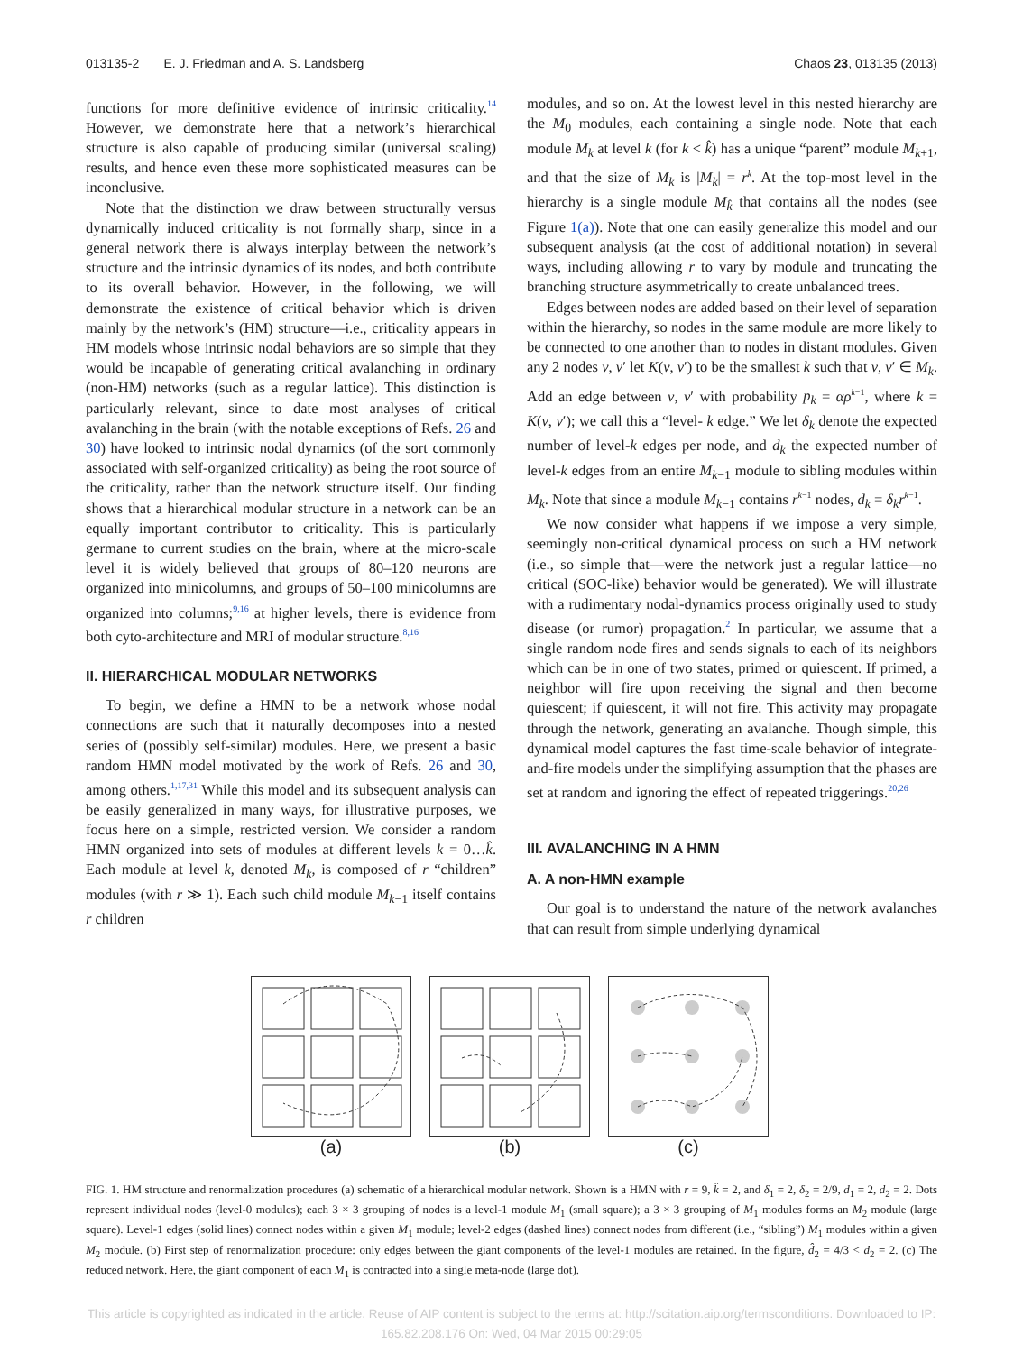013135-2 E. J. Friedman and A. S. Landsberg Chaos 23, 013135 (2013)
functions for more definitive evidence of intrinsic criticality.<sup>14</sup> However, we demonstrate here that a network’s hierarchical structure is also capable of producing similar (universal scaling) results, and hence even these more sophisticated measures can be inconclusive.
Note that the distinction we draw between structurally versus dynamically induced criticality is not formally sharp, since in a general network there is always interplay between the network’s structure and the intrinsic dynamics of its nodes, and both contribute to its overall behavior. However, in the following, we will demonstrate the existence of critical behavior which is driven mainly by the network’s (HM) structure—i.e., criticality appears in HM models whose intrinsic nodal behaviors are so simple that they would be incapable of generating critical avalanching in ordinary (non-HM) networks (such as a regular lattice). This distinction is particularly relevant, since to date most analyses of critical avalanching in the brain (with the notable exceptions of Refs. 26 and 30) have looked to intrinsic nodal dynamics (of the sort commonly associated with self-organized criticality) as being the root source of the criticality, rather than the network structure itself. Our finding shows that a hierarchical modular structure in a network can be an equally important contributor to criticality. This is particularly germane to current studies on the brain, where at the micro-scale level it is widely believed that groups of 80–120 neurons are organized into minicolumns, and groups of 50–100 minicolumns are organized into columns;<sup>9,16</sup> at higher levels, there is evidence from both cyto-architecture and MRI of modular structure.<sup>8,16</sup>
II. HIERARCHICAL MODULAR NETWORKS
To begin, we define a HMN to be a network whose nodal connections are such that it naturally decomposes into a nested series of (possibly self-similar) modules. Here, we present a basic random HMN model motivated by the work of Refs. 26 and 30, among others.<sup>1,17,31</sup> While this model and its subsequent analysis can be easily generalized in many ways, for illustrative purposes, we focus here on a simple, restricted version. We consider a random HMN organized into sets of modules at different levels k = 0…k̂. Each module at level k, denoted M<sub>k</sub>, is composed of r “children” modules (with r ≫ 1). Each such child module M<sub>k−1</sub> itself contains r children
modules, and so on. At the lowest level in this nested hierarchy are the M<sub>0</sub> modules, each containing a single node. Note that each module M<sub>k</sub> at level k (for k < k̂) has a unique “parent” module M<sub>k+1</sub>, and that the size of M<sub>k</sub> is |M<sub>k</sub>| = r<sup>k</sup>. At the top-most level in the hierarchy is a single module M<sub>k̂</sub> that contains all the nodes (see Figure 1(a)). Note that one can easily generalize this model and our subsequent analysis (at the cost of additional notation) in several ways, including allowing r to vary by module and truncating the branching structure asymmetrically to create unbalanced trees.
Edges between nodes are added based on their level of separation within the hierarchy, so nodes in the same module are more likely to be connected to one another than to nodes in distant modules. Given any 2 nodes v, v′ let K(v, v′) to be the smallest k such that v, v′ ∈ M<sub>k</sub>. Add an edge between v, v′ with probability p<sub>k</sub> = αρ<sup>k−1</sup>, where k = K(v, v′); we call this a “level- k edge.” We let δ<sub>k</sub> denote the expected number of level-k edges per node, and d<sub>k</sub> the expected number of level-k edges from an entire M<sub>k−1</sub> module to sibling modules within M<sub>k</sub>. Note that since a module M<sub>k−1</sub> contains r<sup>k−1</sup> nodes, d<sub>k</sub> = δ<sub>k</sub>r<sup>k−1</sup>.
We now consider what happens if we impose a very simple, seemingly non-critical dynamical process on such a HM network (i.e., so simple that—were the network just a regular lattice—no critical (SOC-like) behavior would be generated). We will illustrate with a rudimentary nodal-dynamics process originally used to study disease (or rumor) propagation.<sup>2</sup> In particular, we assume that a single random node fires and sends signals to each of its neighbors which can be in one of two states, primed or quiescent. If primed, a neighbor will fire upon receiving the signal and then become quiescent; if quiescent, it will not fire. This activity may propagate through the network, generating an avalanche. Though simple, this dynamical model captures the fast time-scale behavior of integrate-and-fire models under the simplifying assumption that the phases are set at random and ignoring the effect of repeated triggerings.<sup>20,26</sup>
III. AVALANCHING IN A HMN
A. A non-HMN example
Our goal is to understand the nature of the network avalanches that can result from simple underlying dynamical
(a) (b) (c)
FIG. 1. HM structure and renormalization procedures (a) schematic of a hierarchical modular network. Shown is a HMN with r = 9, k̂ = 2, and δ<sub>1</sub> = 2, δ<sub>2</sub> = 2/9, d<sub>1</sub> = 2, d<sub>2</sub> = 2. Dots represent individual nodes (level-0 modules); each 3 × 3 grouping of nodes is a level-1 module M<sub>1</sub> (small square); a 3 × 3 grouping of M<sub>1</sub> modules forms an M<sub>2</sub> module (large square). Level-1 edges (solid lines) connect nodes within a given M<sub>1</sub> module; level-2 edges (dashed lines) connect nodes from different (i.e., “sibling”) M<sub>1</sub> modules within a given M<sub>2</sub> module. (b) First step of renormalization procedure: only edges between the giant components of the level-1 modules are retained. In the figure, d̂<sub>2</sub> = 4/3 < d<sub>2</sub> = 2. (c) The reduced network. Here, the giant component of each M<sub>1</sub> is contracted into a single meta-node (large dot).
This article is copyrighted as indicated in the article. Reuse of AIP content is subject to the terms at: http://scitation.aip.org/termsconditions. Downloaded to IP:
165.82.208.176 On: Wed, 04 Mar 2015 00:29:05